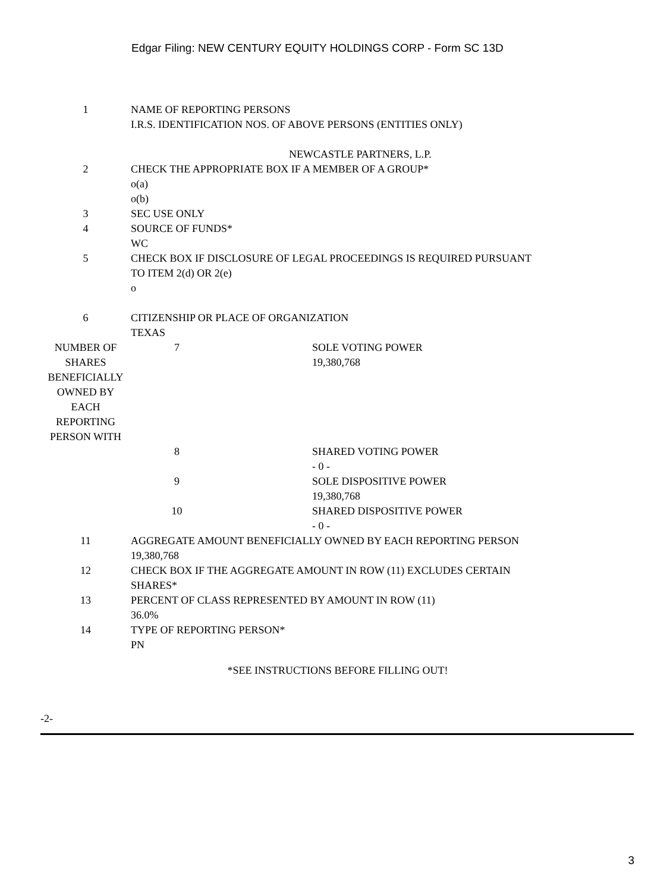Edgar Filing: NEW CENTURY EQUITY HOLDINGS CORP - Form SC 13D
| 1 | NAME OF REPORTING PERSONS I.R.S. IDENTIFICATION NOS. OF ABOVE PERSONS (ENTITIES ONLY) NEWCASTLE PARTNERS, L.P. | | |
| 2 | CHECK THE APPROPRIATE BOX IF A MEMBER OF A GROUP* o(a) o(b) | | |
| 3 | SEC USE ONLY | | |
| 4 | SOURCE OF FUNDS* WC | | |
| 5 | CHECK BOX IF DISCLOSURE OF LEGAL PROCEEDINGS IS REQUIRED PURSUANT TO ITEM 2(d) OR 2(e) o | | |
| 6 | CITIZENSHIP OR PLACE OF ORGANIZATION TEXAS | | |
| NUMBER OF SHARES BENEFICIALLY OWNED BY EACH REPORTING PERSON WITH | 7 | | SOLE VOTING POWER 19,380,768 |
| | 8 | | SHARED VOTING POWER - 0 - |
| | 9 | | SOLE DISPOSITIVE POWER 19,380,768 |
| | 10 | | SHARED DISPOSITIVE POWER - 0 - |
| 11 | AGGREGATE AMOUNT BENEFICIALLY OWNED BY EACH REPORTING PERSON 19,380,768 | | |
| 12 | CHECK BOX IF THE AGGREGATE AMOUNT IN ROW (11) EXCLUDES CERTAIN SHARES* | | |
| 13 | PERCENT OF CLASS REPRESENTED BY AMOUNT IN ROW (11) 36.0% | | |
| 14 | TYPE OF REPORTING PERSON* PN | | |
*SEE INSTRUCTIONS BEFORE FILLING OUT!
-2-
3